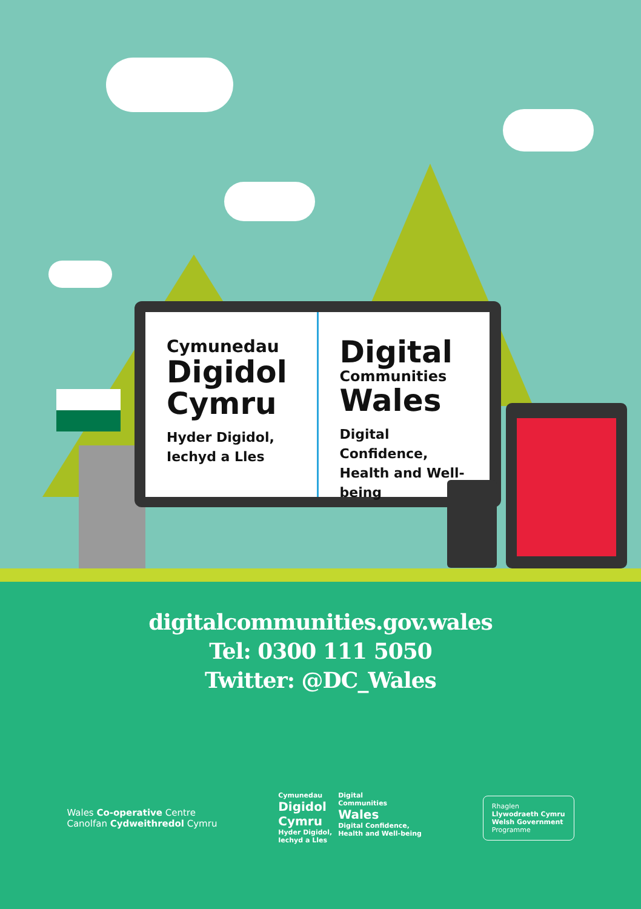Cymunedau
Digidol
Cymru
Hyder Digidol,
Iechyd a Lles
Digital
Communities
Wales
Digital Confidence,
Health and Well-being
digitalcommunities.gov.wales
Tel: 0300 111 5050
Twitter: @DC_Wales
Wales Co-operative Centre
Canolfan Cydweithredol Cymru
Cymunedau
Digidol
Cymru
Hyder Digidol,
Iechyd a Lles
Digital
Communities
Wales
Digital Confidence,
Health and Well-being
Rhaglen
Llywodraeth Cymru
Welsh Government
Programme